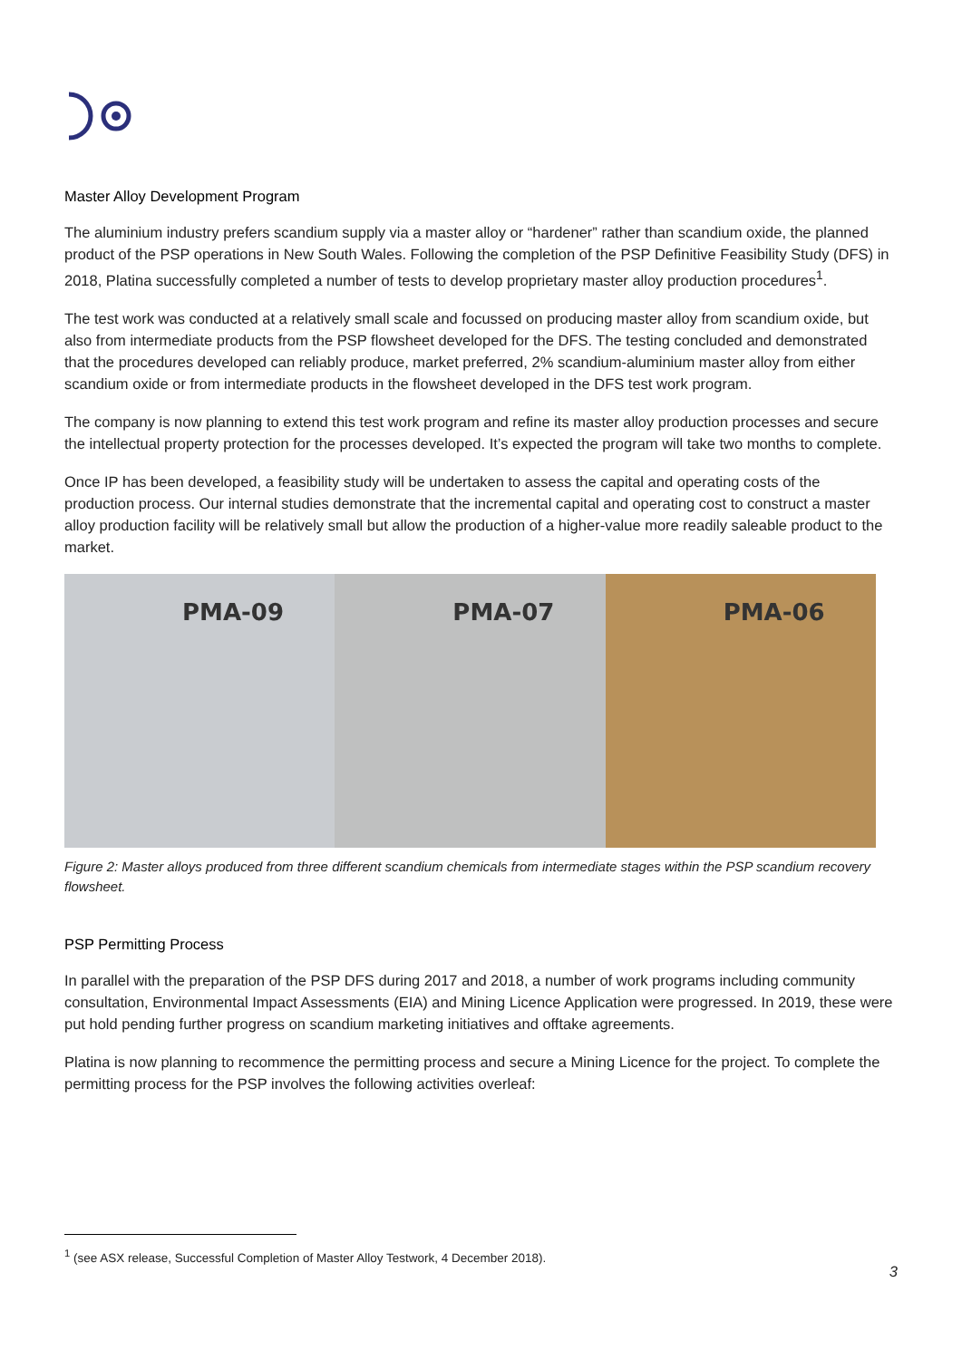Master Alloy Development Program
The aluminium industry prefers scandium supply via a master alloy or “hardener” rather than scandium oxide, the planned product of the PSP operations in New South Wales. Following the completion of the PSP Definitive Feasibility Study (DFS) in 2018, Platina successfully completed a number of tests to develop proprietary master alloy production procedures<sup>1</sup>.
The test work was conducted at a relatively small scale and focussed on producing master alloy from scandium oxide, but also from intermediate products from the PSP flowsheet developed for the DFS. The testing concluded and demonstrated that the procedures developed can reliably produce, market preferred, 2% scandium-aluminium master alloy from either scandium oxide or from intermediate products in the flowsheet developed in the DFS test work program.
The company is now planning to extend this test work program and refine its master alloy production processes and secure the intellectual property protection for the processes developed. It’s expected the program will take two months to complete.
Once IP has been developed, a feasibility study will be undertaken to assess the capital and operating costs of the production process. Our internal studies demonstrate that the incremental capital and operating cost to construct a master alloy production facility will be relatively small but allow the production of a higher-value more readily saleable product to the market.
PMA-09 PMA-07 PMA-06
Figure 2: Master alloys produced from three different scandium chemicals from intermediate stages within the PSP scandium recovery flowsheet.
PSP Permitting Process
In parallel with the preparation of the PSP DFS during 2017 and 2018, a number of work programs including community consultation, Environmental Impact Assessments (EIA) and Mining Licence Application were progressed. In 2019, these were put hold pending further progress on scandium marketing initiatives and offtake agreements.
Platina is now planning to recommence the permitting process and secure a Mining Licence for the project. To complete the permitting process for the PSP involves the following activities overleaf:
<sup>1</sup> (see ASX release, Successful Completion of Master Alloy Testwork, 4 December 2018).
3